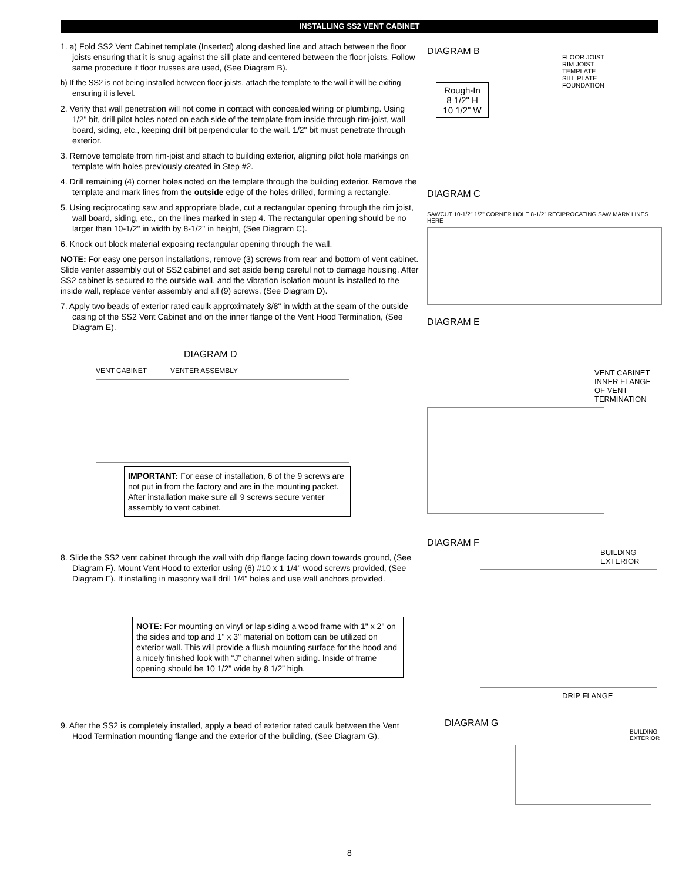INSTALLING SS2 VENT CABINET
1. a) Fold SS2 Vent Cabinet template (Inserted) along dashed line and attach between the floor joists ensuring that it is snug against the sill plate and centered between the floor joists. Follow same procedure if floor trusses are used, (See Diagram B).
b) If the SS2 is not being installed between floor joists, attach the template to the wall it will be exiting ensuring it is level.
2. Verify that wall penetration will not come in contact with concealed wiring or plumbing. Using 1/2" bit, drill pilot holes noted on each side of the template from inside through rim-joist, wall board, siding, etc., keeping drill bit perpendicular to the wall. 1/2" bit must penetrate through exterior.
3. Remove template from rim-joist and attach to building exterior, aligning pilot hole markings on template with holes previously created in Step #2.
4. Drill remaining (4) corner holes noted on the template through the building exterior. Remove the template and mark lines from the outside edge of the holes drilled, forming a rectangle.
5. Using reciprocating saw and appropriate blade, cut a rectangular opening through the rim joist, wall board, siding, etc., on the lines marked in step 4. The rectangular opening should be no larger than 10-1/2" in width by 8-1/2" in height, (See Diagram C).
6. Knock out block material exposing rectangular opening through the wall.
NOTE: For easy one person installations, remove (3) screws from rear and bottom of vent cabinet. Slide venter assembly out of SS2 cabinet and set aside being careful not to damage housing. After SS2 cabinet is secured to the outside wall, and the vibration isolation mount is installed to the inside wall, replace venter assembly and all (9) screws, (See Diagram D).
7. Apply two beads of exterior rated caulk approximately 3/8" in width at the seam of the outside casing of the SS2 Vent Cabinet and on the inner flange of the Vent Hood Termination, (See Diagram E).
DIAGRAM D
VENT CABINET VENTER ASSEMBLY
IMPORTANT: For ease of installation, 6 of the 9 screws are not put in from the factory and are in the mounting packet. After installation make sure all 9 screws secure venter assembly to vent cabinet.
8. Slide the SS2 vent cabinet through the wall with drip flange facing down towards ground, (See Diagram F). Mount Vent Hood to exterior using (6) #10 x 1 1/4" wood screws provided, (See Diagram F). If installing in masonry wall drill 1/4" holes and use wall anchors provided.
NOTE: For mounting on vinyl or lap siding a wood frame with 1" x 2" on the sides and top and 1" x 3" material on bottom can be utilized on exterior wall. This will provide a flush mounting surface for the hood and a nicely finished look with “J” channel when siding. Inside of frame opening should be 10 1/2” wide by 8 1/2” high.
9. After the SS2 is completely installed, apply a bead of exterior rated caulk between the Vent Hood Termination mounting flange and the exterior of the building, (See Diagram G).
DIAGRAM B
Rough-In
8 1/2" H
10 1/2" W
FLOOR JOIST
RIM JOIST
TEMPLATE
SILL PLATE
FOUNDATION
DIAGRAM C
SAWCUT 10-1/2" 1/2" CORNER HOLE 8-1/2" RECIPROCATING SAW MARK LINES HERE
DIAGRAM E
VENT CABINET
INNER FLANGE OF VENT TERMINATION
DIAGRAM F
BUILDING EXTERIOR
DRIP FLANGE
DIAGRAM G
BUILDING EXTERIOR
8